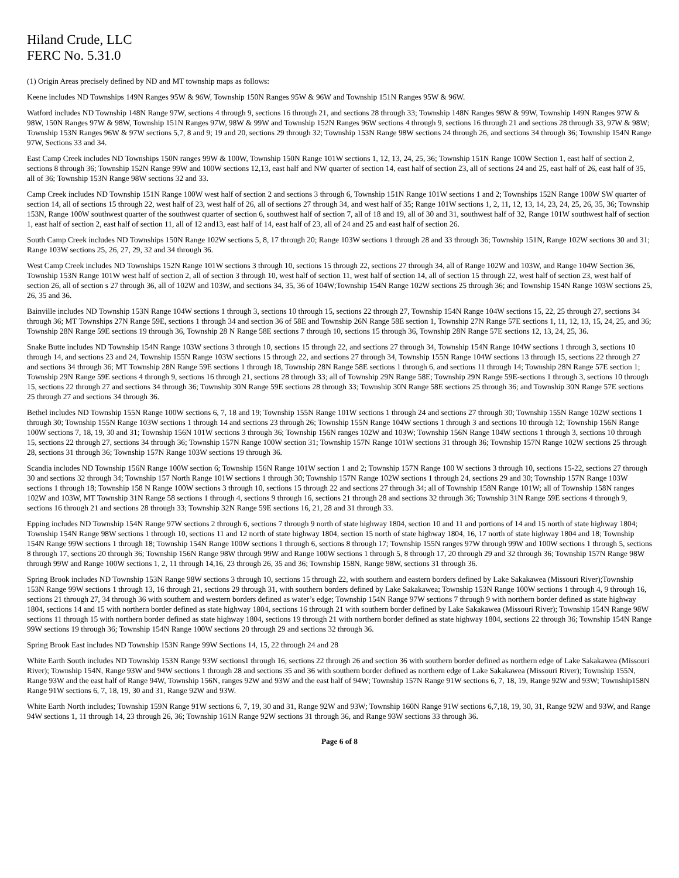Hiland Crude, LLC
FERC No. 5.31.0
(1) Origin Areas precisely defined by ND and MT township maps as follows:
Keene includes ND Townships 149N Ranges 95W & 96W, Township 150N Ranges 95W & 96W and Township 151N Ranges 95W & 96W.
Watford includes ND Township 148N Range 97W, sections 4 through 9, sections 16 through 21, and sections 28 through 33; Township 148N Ranges 98W & 99W, Township 149N Ranges 97W & 98W, 150N Ranges 97W & 98W, Township 151N Ranges 97W, 98W & 99W and Township 152N Ranges 96W sections 4 through 9, sections 16 through 21 and sections 28 through 33, 97W & 98W; Township 153N Ranges 96W & 97W sections 5,7, 8 and 9; 19 and 20, sections 29 through 32; Township 153N Range 98W sections 24 through 26, and sections 34 through 36; Township 154N Range 97W, Sections 33 and 34.
East Camp Creek includes ND Townships 150N ranges 99W & 100W, Township 150N Range 101W sections 1, 12, 13, 24, 25, 36; Township 151N Range 100W Section 1, east half of section 2, sections 8 through 36; Township 152N Range 99W and 100W sections 12,13, east half and NW quarter of section 14, east half of section 23, all of sections 24 and 25, east half of 26, east half of 35, all of 36; Township 153N Range 98W sections 32 and 33.
Camp Creek includes ND Township 151N Range 100W west half of section 2 and sections 3 through 6, Township 151N Range 101W sections 1 and 2; Townships 152N Range 100W SW quarter of section 14, all of sections 15 through 22, west half of 23, west half of 26, all of sections 27 through 34, and west half of 35; Range 101W sections 1, 2, 11, 12, 13, 14, 23, 24, 25, 26, 35, 36; Township 153N, Range 100W southwest quarter of the southwest quarter of section 6, southwest half of section 7, all of 18 and 19, all of 30 and 31, southwest half of 32, Range 101W southwest half of section 1, east half of section 2, east half of section 11, all of 12 and13, east half of 14, east half of 23, all of 24 and 25 and east half of section 26.
South Camp Creek includes ND Townships 150N Range 102W sections 5, 8, 17 through 20; Range 103W sections 1 through 28 and 33 through 36; Township 151N, Range 102W sections 30 and 31; Range 103W sections 25, 26, 27, 29, 32 and 34 through 36.
West Camp Creek includes ND Townships 152N Range 101W sections 3 through 10, sections 15 through 22, sections 27 through 34, all of Range 102W and 103W, and Range 104W Section 36, Township 153N Range 101W west half of section 2, all of section 3 through 10, west half of section 11, west half of section 14, all of section 15 through 22, west half of section 23, west half of section 26, all of section s 27 through 36, all of 102W and 103W, and sections 34, 35, 36 of 104W;Township 154N Range 102W sections 25 through 36; and Township 154N Range 103W sections 25, 26, 35 and 36.
Bainville includes ND Township 153N Range 104W sections 1 through 3, sections 10 through 15, sections 22 through 27, Township 154N Range 104W sections 15, 22, 25 through 27, sections 34 through 36; MT Townships 27N Range 59E, sections 1 through 34 and section 36 of 58E and Township 26N Range 58E section 1, Township 27N Range 57E sections 1, 11, 12, 13, 15, 24, 25, and 36; Township 28N Range 59E sections 19 through 36, Township 28 N Range 58E sections 7 through 10, sections 15 through 36, Township 28N Range 57E sections 12, 13, 24, 25, 36.
Snake Butte includes ND Township 154N Range 103W sections 3 through 10, sections 15 through 22, and sections 27 through 34, Township 154N Range 104W sections 1 through 3, sections 10 through 14, and sections 23 and 24, Township 155N Range 103W sections 15 through 22, and sections 27 through 34, Township 155N Range 104W sections 13 through 15, sections 22 through 27 and sections 34 through 36; MT Township 28N Range 59E sections 1 through 18, Township 28N Range 58E sections 1 through 6, and sections 11 through 14; Township 28N Range 57E section 1; Township 29N Range 59E sections 4 through 9, sections 16 through 21, sections 28 through 33; all of Township 29N Range 58E; Township 29N Range 59E-sections 1 through 3, sections 10 through 15, sections 22 through 27 and sections 34 through 36; Township 30N Range 59E sections 28 through 33; Township 30N Range 58E sections 25 through 36; and Township 30N Range 57E sections 25 through 27 and sections 34 through 36.
Bethel includes ND Township 155N Range 100W sections 6, 7, 18 and 19; Township 155N Range 101W sections 1 through 24 and sections 27 through 30; Township 155N Range 102W sections 1 through 30; Township 155N Range 103W sections 1 through 14 and sections 23 through 26; Township 155N Range 104W sections 1 through 3 and sections 10 through 12; Township 156N Range 100W sections 7, 18, 19, 30 and 31; Township 156N 101W sections 3 through 36; Township 156N ranges 102W and 103W; Township 156N Range 104W sections 1 through 3, sections 10 through 15, sections 22 through 27, sections 34 through 36; Township 157N Range 100W section 31; Township 157N Range 101W sections 31 through 36; Township 157N Range 102W sections 25 through 28, sections 31 through 36; Township 157N Range 103W sections 19 through 36.
Scandia includes ND Township 156N Range 100W section 6; Township 156N Range 101W section 1 and 2; Township 157N Range 100 W sections 3 through 10, sections 15-22, sections 27 through 30 and sections 32 through 34; Township 157 North Range 101W sections 1 through 30; Township 157N Range 102W sections 1 through 24, sections 29 and 30; Township 157N Range 103W sections 1 through 18; Township 158 N Range 100W sections 3 through 10, sections 15 through 22 and sections 27 through 34; all of Township 158N Range 101W; all of Township 158N ranges 102W and 103W, MT Township 31N Range 58 sections 1 through 4, sections 9 through 16, sections 21 through 28 and sections 32 through 36; Township 31N Range 59E sections 4 through 9, sections 16 through 21 and sections 28 through 33; Township 32N Range 59E sections 16, 21, 28 and 31 through 33.
Epping includes ND Township 154N Range 97W sections 2 through 6, sections 7 through 9 north of state highway 1804, section 10 and 11 and portions of 14 and 15 north of state highway 1804; Township 154N Range 98W sections 1 through 10, sections 11 and 12 north of state highway 1804, section 15 north of state highway 1804, 16, 17 north of state highway 1804 and 18; Township 154N Range 99W sections 1 through 18; Township 154N Range 100W sections 1 through 6, sections 8 through 17; Township 155N ranges 97W through 99W and 100W sections 1 through 5, sections 8 through 17, sections 20 through 36; Township 156N Range 98W through 99W and Range 100W sections 1 through 5, 8 through 17, 20 through 29 and 32 through 36; Township 157N Range 98W through 99W and Range 100W sections 1, 2, 11 through 14,16, 23 through 26, 35 and 36; Township 158N, Range 98W, sections 31 through 36.
Spring Brook includes ND Township 153N Range 98W sections 3 through 10, sections 15 through 22, with southern and eastern borders defined by Lake Sakakawea (Missouri River);Township 153N Range 99W sections 1 through 13, 16 through 21, sections 29 through 31, with southern borders defined by Lake Sakakawea; Township 153N Range 100W sections 1 through 4, 9 through 16, sections 21 through 27, 34 through 36 with southern and western borders defined as water’s edge; Township 154N Range 97W sections 7 through 9 with northern border defined as state highway 1804, sections 14 and 15 with northern border defined as state highway 1804, sections 16 through 21 with southern border defined by Lake Sakakawea (Missouri River); Township 154N Range 98W sections 11 through 15 with northern border defined as state highway 1804, sections 19 through 21 with northern border defined as state highway 1804, sections 22 through 36; Township 154N Range 99W sections 19 through 36; Township 154N Range 100W sections 20 through 29 and sections 32 through 36.
Spring Brook East includes ND Township 153N Range 99W Sections 14, 15, 22 through 24 and 28
White Earth South includes ND Township 153N Range 93W sections1 through 16, sections 22 through 26 and section 36 with southern border defined as northern edge of Lake Sakakawea (Missouri River); Township 154N, Range 93W and 94W sections 1 through 28 and sections 35 and 36 with southern border defined as northern edge of Lake Sakakawea (Missouri River); Township 155N, Range 93W and the east half of Range 94W, Township 156N, ranges 92W and 93W and the east half of 94W; Township 157N Range 91W sections 6, 7, 18, 19, Range 92W and 93W; Township158N Range 91W sections 6, 7, 18, 19, 30 and 31, Range 92W and 93W.
White Earth North includes; Township 159N Range 91W sections 6, 7, 19, 30 and 31, Range 92W and 93W; Township 160N Range 91W sections 6,7,18, 19, 30, 31, Range 92W and 93W, and Range 94W sections 1, 11 through 14, 23 through 26, 36; Township 161N Range 92W sections 31 through 36, and Range 93W sections 33 through 36.
Page 6 of 8